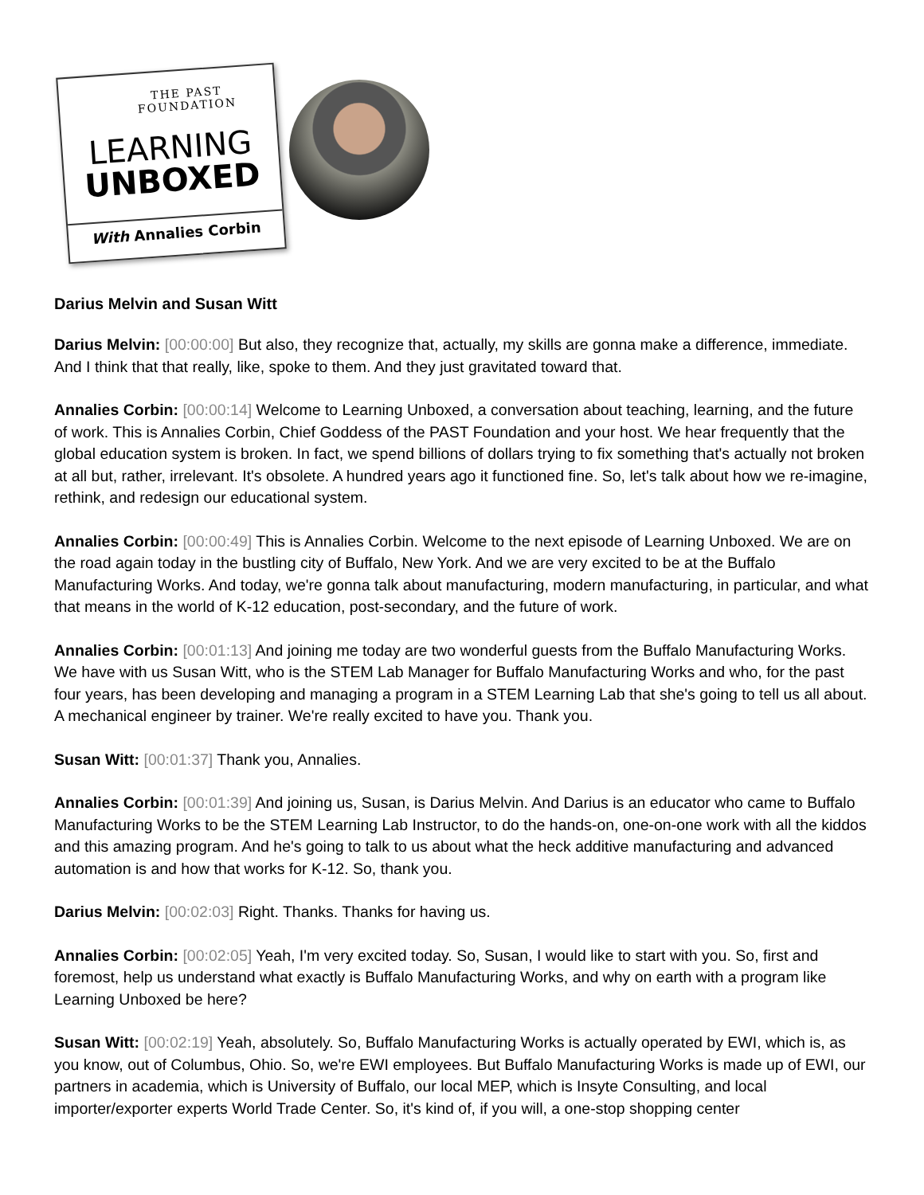THE PAST FOUNDATION
LEARNING
UNBOXED
With Annalies Corbin
Darius Melvin and Susan Witt
Darius Melvin: [00:00:00] But also, they recognize that, actually, my skills are gonna make a difference, immediate. And I think that that really, like, spoke to them. And they just gravitated toward that.
Annalies Corbin: [00:00:14] Welcome to Learning Unboxed, a conversation about teaching, learning, and the future of work. This is Annalies Corbin, Chief Goddess of the PAST Foundation and your host. We hear frequently that the global education system is broken. In fact, we spend billions of dollars trying to fix something that's actually not broken at all but, rather, irrelevant. It's obsolete. A hundred years ago it functioned fine. So, let's talk about how we re-imagine, rethink, and redesign our educational system.
Annalies Corbin: [00:00:49] This is Annalies Corbin. Welcome to the next episode of Learning Unboxed. We are on the road again today in the bustling city of Buffalo, New York. And we are very excited to be at the Buffalo Manufacturing Works. And today, we're gonna talk about manufacturing, modern manufacturing, in particular, and what that means in the world of K-12 education, post-secondary, and the future of work.
Annalies Corbin: [00:01:13] And joining me today are two wonderful guests from the Buffalo Manufacturing Works. We have with us Susan Witt, who is the STEM Lab Manager for Buffalo Manufacturing Works and who, for the past four years, has been developing and managing a program in a STEM Learning Lab that she's going to tell us all about. A mechanical engineer by trainer. We're really excited to have you. Thank you.
Susan Witt: [00:01:37] Thank you, Annalies.
Annalies Corbin: [00:01:39] And joining us, Susan, is Darius Melvin. And Darius is an educator who came to Buffalo Manufacturing Works to be the STEM Learning Lab Instructor, to do the hands-on, one-on-one work with all the kiddos and this amazing program. And he's going to talk to us about what the heck additive manufacturing and advanced automation is and how that works for K-12. So, thank you.
Darius Melvin: [00:02:03] Right. Thanks. Thanks for having us.
Annalies Corbin: [00:02:05] Yeah, I'm very excited today. So, Susan, I would like to start with you. So, first and foremost, help us understand what exactly is Buffalo Manufacturing Works, and why on earth with a program like Learning Unboxed be here?
Susan Witt: [00:02:19] Yeah, absolutely. So, Buffalo Manufacturing Works is actually operated by EWI, which is, as you know, out of Columbus, Ohio. So, we're EWI employees. But Buffalo Manufacturing Works is made up of EWI, our partners in academia, which is University of Buffalo, our local MEP, which is Insyte Consulting, and local importer/exporter experts World Trade Center. So, it's kind of, if you will, a one-stop shopping center